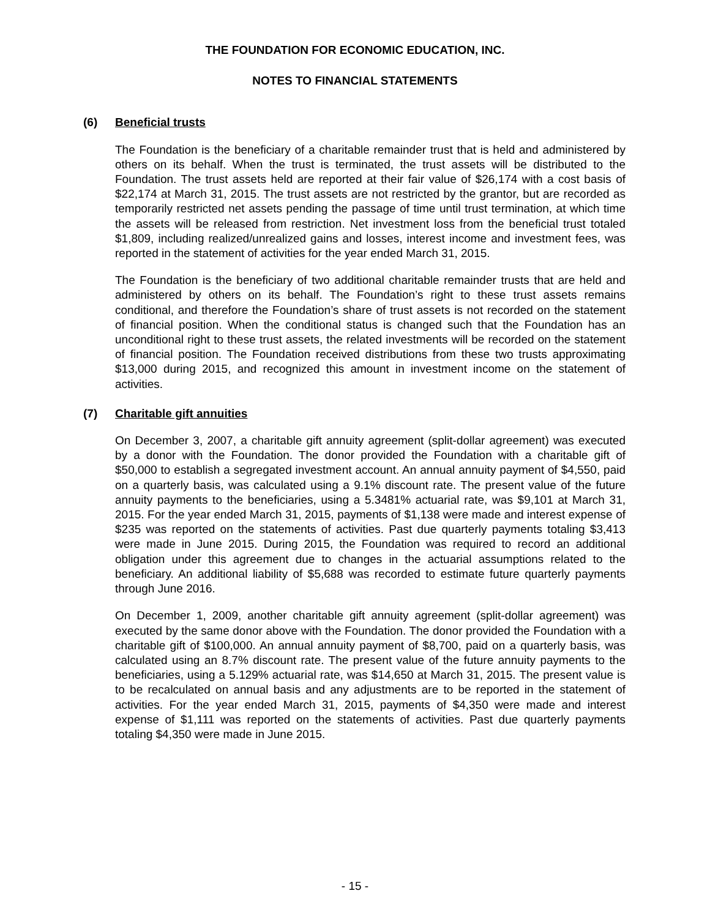THE FOUNDATION FOR ECONOMIC EDUCATION, INC.
NOTES TO FINANCIAL STATEMENTS
(6) Beneficial trusts
The Foundation is the beneficiary of a charitable remainder trust that is held and administered by others on its behalf. When the trust is terminated, the trust assets will be distributed to the Foundation. The trust assets held are reported at their fair value of $26,174 with a cost basis of $22,174 at March 31, 2015. The trust assets are not restricted by the grantor, but are recorded as temporarily restricted net assets pending the passage of time until trust termination, at which time the assets will be released from restriction. Net investment loss from the beneficial trust totaled $1,809, including realized/unrealized gains and losses, interest income and investment fees, was reported in the statement of activities for the year ended March 31, 2015.
The Foundation is the beneficiary of two additional charitable remainder trusts that are held and administered by others on its behalf. The Foundation’s right to these trust assets remains conditional, and therefore the Foundation’s share of trust assets is not recorded on the statement of financial position. When the conditional status is changed such that the Foundation has an unconditional right to these trust assets, the related investments will be recorded on the statement of financial position. The Foundation received distributions from these two trusts approximating $13,000 during 2015, and recognized this amount in investment income on the statement of activities.
(7) Charitable gift annuities
On December 3, 2007, a charitable gift annuity agreement (split-dollar agreement) was executed by a donor with the Foundation. The donor provided the Foundation with a charitable gift of $50,000 to establish a segregated investment account. An annual annuity payment of $4,550, paid on a quarterly basis, was calculated using a 9.1% discount rate. The present value of the future annuity payments to the beneficiaries, using a 5.3481% actuarial rate, was $9,101 at March 31, 2015. For the year ended March 31, 2015, payments of $1,138 were made and interest expense of $235 was reported on the statements of activities. Past due quarterly payments totaling $3,413 were made in June 2015. During 2015, the Foundation was required to record an additional obligation under this agreement due to changes in the actuarial assumptions related to the beneficiary. An additional liability of $5,688 was recorded to estimate future quarterly payments through June 2016.
On December 1, 2009, another charitable gift annuity agreement (split-dollar agreement) was executed by the same donor above with the Foundation. The donor provided the Foundation with a charitable gift of $100,000. An annual annuity payment of $8,700, paid on a quarterly basis, was calculated using an 8.7% discount rate. The present value of the future annuity payments to the beneficiaries, using a 5.129% actuarial rate, was $14,650 at March 31, 2015. The present value is to be recalculated on annual basis and any adjustments are to be reported in the statement of activities. For the year ended March 31, 2015, payments of $4,350 were made and interest expense of $1,111 was reported on the statements of activities. Past due quarterly payments totaling $4,350 were made in June 2015.
- 15 -